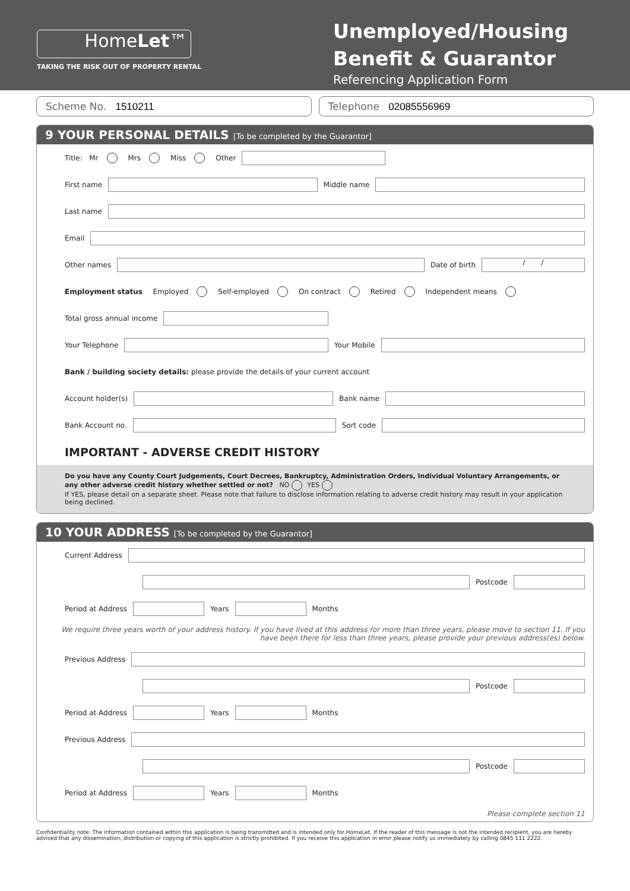HomeLet™
TAKING THE RISK OUT OF PROPERTY RENTAL
Unemployed/Housing Benefit & Guarantor
Referencing Application Form
Scheme No. 1510211 Telephone 02085556969
9 YOUR PERSONAL DETAILS [To be completed by the Guarantor]
Title: Mr Mrs Miss Other
First name Middle name
Last name
Email
Other names Date of birth / /
Employment status Employed Self-employed On contract Retired Independent means
Total gross annual income
Your Telephone Your Mobile
Bank / building society details: please provide the details of your current account
Account holder(s) Bank name
Bank Account no. Sort code
IMPORTANT - ADVERSE CREDIT HISTORY
Do you have any County Court Judgements, Court Decrees, Bankruptcy, Administration Orders, Individual Voluntary Arrangements, or any other adverse credit history whether settled or not? NO YES
If YES, please detail on a separate sheet. Please note that failure to disclose information relating to adverse credit history may result in your application being declined.
10 YOUR ADDRESS [To be completed by the Guarantor]
Current Address
Postcode
Period at Address Years Months
We require three years worth of your address history. If you have lived at this address for more than three years, please move to section 11. If you have been there for less than three years, please provide your previous address(es) below.
Previous Address
Postcode
Period at Address Years Months
Previous Address
Postcode
Period at Address Years Months
Please complete section 11
Confidentiality note: The information contained within this application is being transmitted and is intended only for HomeLet. If the reader of this message is not the intended recipient, you are hereby advised that any dissemination, distribution or copying of this application is strictly prohibited. If you receive this application in error please notify us immediately by calling 0845 111 2222.